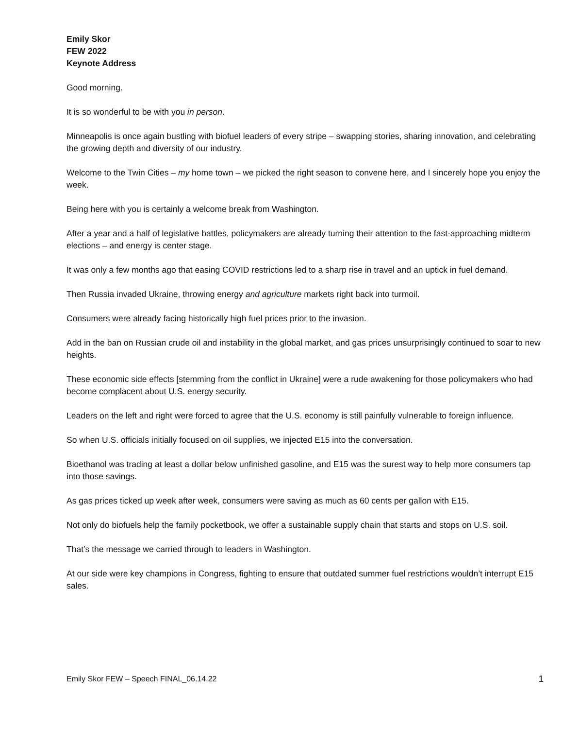Emily Skor
FEW 2022
Keynote Address
Good morning.
It is so wonderful to be with you in person.
Minneapolis is once again bustling with biofuel leaders of every stripe – swapping stories, sharing innovation, and celebrating the growing depth and diversity of our industry.
Welcome to the Twin Cities – my home town – we picked the right season to convene here, and I sincerely hope you enjoy the week.
Being here with you is certainly a welcome break from Washington.
After a year and a half of legislative battles, policymakers are already turning their attention to the fast-approaching midterm elections – and energy is center stage.
It was only a few months ago that easing COVID restrictions led to a sharp rise in travel and an uptick in fuel demand.
Then Russia invaded Ukraine, throwing energy and agriculture markets right back into turmoil.
Consumers were already facing historically high fuel prices prior to the invasion.
Add in the ban on Russian crude oil and instability in the global market, and gas prices unsurprisingly continued to soar to new heights.
These economic side effects [stemming from the conflict in Ukraine] were a rude awakening for those policymakers who had become complacent about U.S. energy security.
Leaders on the left and right were forced to agree that the U.S. economy is still painfully vulnerable to foreign influence.
So when U.S. officials initially focused on oil supplies, we injected E15 into the conversation.
Bioethanol was trading at least a dollar below unfinished gasoline, and E15 was the surest way to help more consumers tap into those savings.
As gas prices ticked up week after week, consumers were saving as much as 60 cents per gallon with E15.
Not only do biofuels help the family pocketbook, we offer a sustainable supply chain that starts and stops on U.S. soil.
That’s the message we carried through to leaders in Washington.
At our side were key champions in Congress, fighting to ensure that outdated summer fuel restrictions wouldn’t interrupt E15 sales.
Emily Skor FEW – Speech FINAL_06.14.22 1